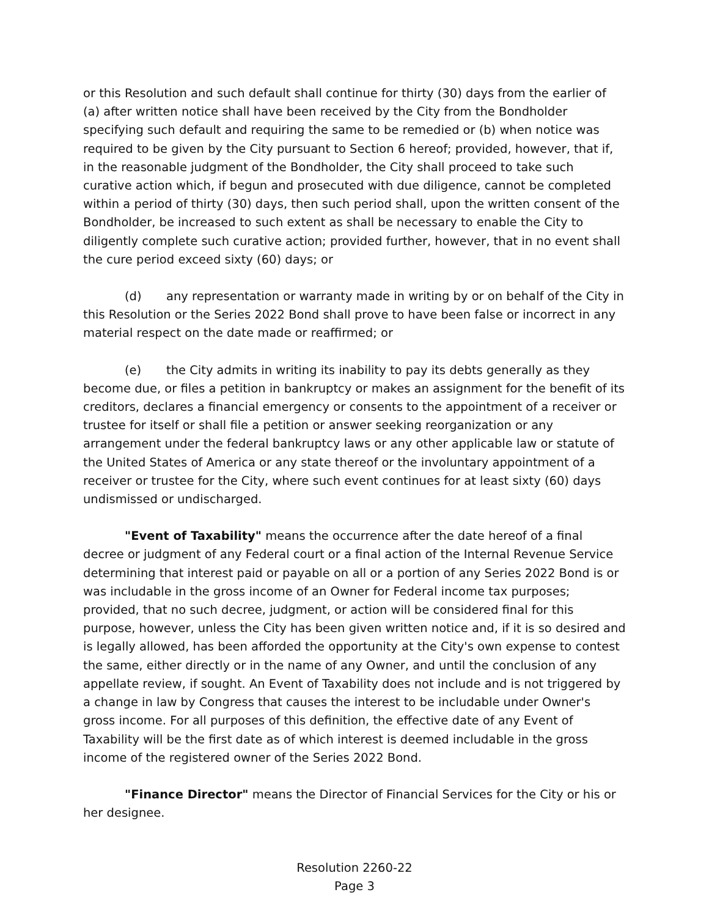or this Resolution and such default shall continue for thirty (30) days from the earlier of (a) after written notice shall have been received by the City from the Bondholder specifying such default and requiring the same to be remedied or (b) when notice was required to be given by the City pursuant to Section 6 hereof; provided, however, that if, in the reasonable judgment of the Bondholder, the City shall proceed to take such curative action which, if begun and prosecuted with due diligence, cannot be completed within a period of thirty (30) days, then such period shall, upon the written consent of the Bondholder, be increased to such extent as shall be necessary to enable the City to diligently complete such curative action; provided further, however, that in no event shall the cure period exceed sixty (60) days; or
(d) any representation or warranty made in writing by or on behalf of the City in this Resolution or the Series 2022 Bond shall prove to have been false or incorrect in any material respect on the date made or reaffirmed; or
(e) the City admits in writing its inability to pay its debts generally as they become due, or files a petition in bankruptcy or makes an assignment for the benefit of its creditors, declares a financial emergency or consents to the appointment of a receiver or trustee for itself or shall file a petition or answer seeking reorganization or any arrangement under the federal bankruptcy laws or any other applicable law or statute of the United States of America or any state thereof or the involuntary appointment of a receiver or trustee for the City, where such event continues for at least sixty (60) days undismissed or undischarged.
"Event of Taxability" means the occurrence after the date hereof of a final decree or judgment of any Federal court or a final action of the Internal Revenue Service determining that interest paid or payable on all or a portion of any Series 2022 Bond is or was includable in the gross income of an Owner for Federal income tax purposes; provided, that no such decree, judgment, or action will be considered final for this purpose, however, unless the City has been given written notice and, if it is so desired and is legally allowed, has been afforded the opportunity at the City's own expense to contest the same, either directly or in the name of any Owner, and until the conclusion of any appellate review, if sought. An Event of Taxability does not include and is not triggered by a change in law by Congress that causes the interest to be includable under Owner's gross income. For all purposes of this definition, the effective date of any Event of Taxability will be the first date as of which interest is deemed includable in the gross income of the registered owner of the Series 2022 Bond.
"Finance Director" means the Director of Financial Services for the City or his or her designee.
Resolution 2260-22
Page 3